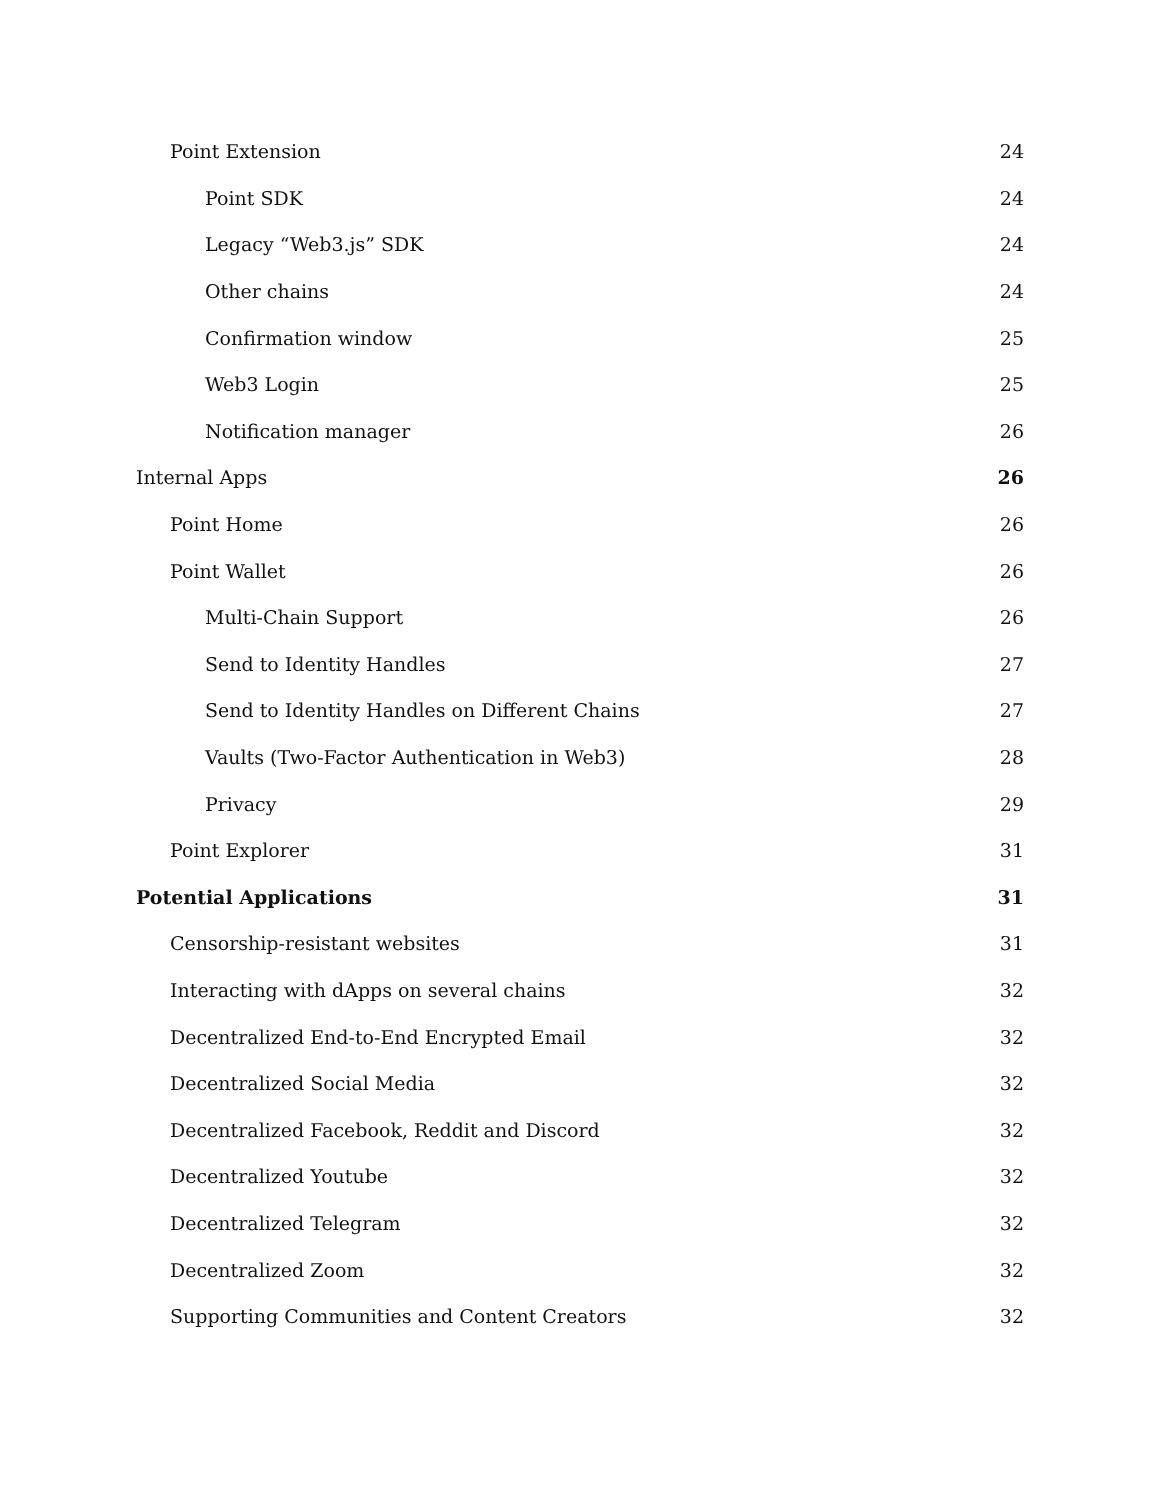Point Extension 24
Point SDK 24
Legacy “Web3.js” SDK 24
Other chains 24
Confirmation window 25
Web3 Login 25
Notification manager 26
Internal Apps 26
Point Home 26
Point Wallet 26
Multi-Chain Support 26
Send to Identity Handles 27
Send to Identity Handles on Different Chains 27
Vaults (Two-Factor Authentication in Web3) 28
Privacy 29
Point Explorer 31
Potential Applications 31
Censorship-resistant websites 31
Interacting with dApps on several chains 32
Decentralized End-to-End Encrypted Email 32
Decentralized Social Media 32
Decentralized Facebook, Reddit and Discord 32
Decentralized Youtube 32
Decentralized Telegram 32
Decentralized Zoom 32
Supporting Communities and Content Creators 32